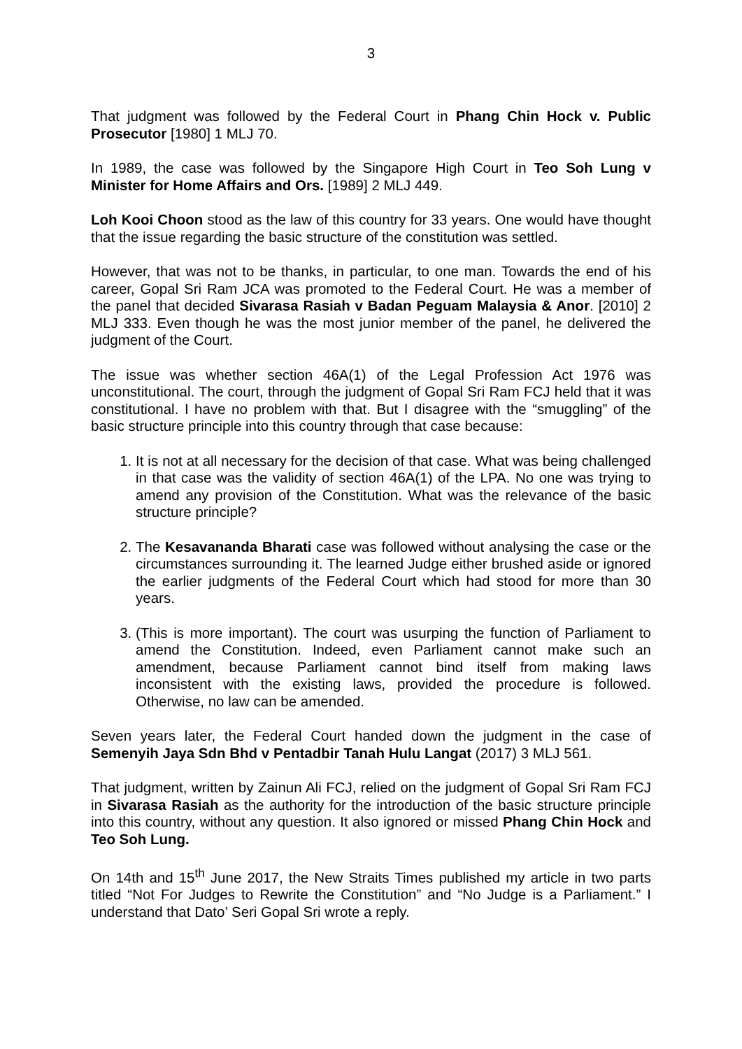3
That judgment was followed by the Federal Court in Phang Chin Hock v. Public Prosecutor [1980] 1 MLJ 70.
In 1989, the case was followed by the Singapore High Court in Teo Soh Lung v Minister for Home Affairs and Ors. [1989] 2 MLJ 449.
Loh Kooi Choon stood as the law of this country for 33 years. One would have thought that the issue regarding the basic structure of the constitution was settled.
However, that was not to be thanks, in particular, to one man. Towards the end of his career, Gopal Sri Ram JCA was promoted to the Federal Court. He was a member of the panel that decided Sivarasa Rasiah v Badan Peguam Malaysia & Anor. [2010] 2 MLJ 333. Even though he was the most junior member of the panel, he delivered the judgment of the Court.
The issue was whether section 46A(1) of the Legal Profession Act 1976 was unconstitutional. The court, through the judgment of Gopal Sri Ram FCJ held that it was constitutional. I have no problem with that. But I disagree with the “smuggling” of the basic structure principle into this country through that case because:
1. It is not at all necessary for the decision of that case. What was being challenged in that case was the validity of section 46A(1) of the LPA. No one was trying to amend any provision of the Constitution. What was the relevance of the basic structure principle?
2. The Kesavananda Bharati case was followed without analysing the case or the circumstances surrounding it. The learned Judge either brushed aside or ignored the earlier judgments of the Federal Court which had stood for more than 30 years.
3. (This is more important). The court was usurping the function of Parliament to amend the Constitution. Indeed, even Parliament cannot make such an amendment, because Parliament cannot bind itself from making laws inconsistent with the existing laws, provided the procedure is followed. Otherwise, no law can be amended.
Seven years later, the Federal Court handed down the judgment in the case of Semenyih Jaya Sdn Bhd v Pentadbir Tanah Hulu Langat (2017) 3 MLJ 561.
That judgment, written by Zainun Ali FCJ, relied on the judgment of Gopal Sri Ram FCJ in Sivarasa Rasiah as the authority for the introduction of the basic structure principle into this country, without any question. It also ignored or missed Phang Chin Hock and Teo Soh Lung.
On 14th and 15<sup>th</sup> June 2017, the New Straits Times published my article in two parts titled “Not For Judges to Rewrite the Constitution” and “No Judge is a Parliament.” I understand that Dato’ Seri Gopal Sri wrote a reply.